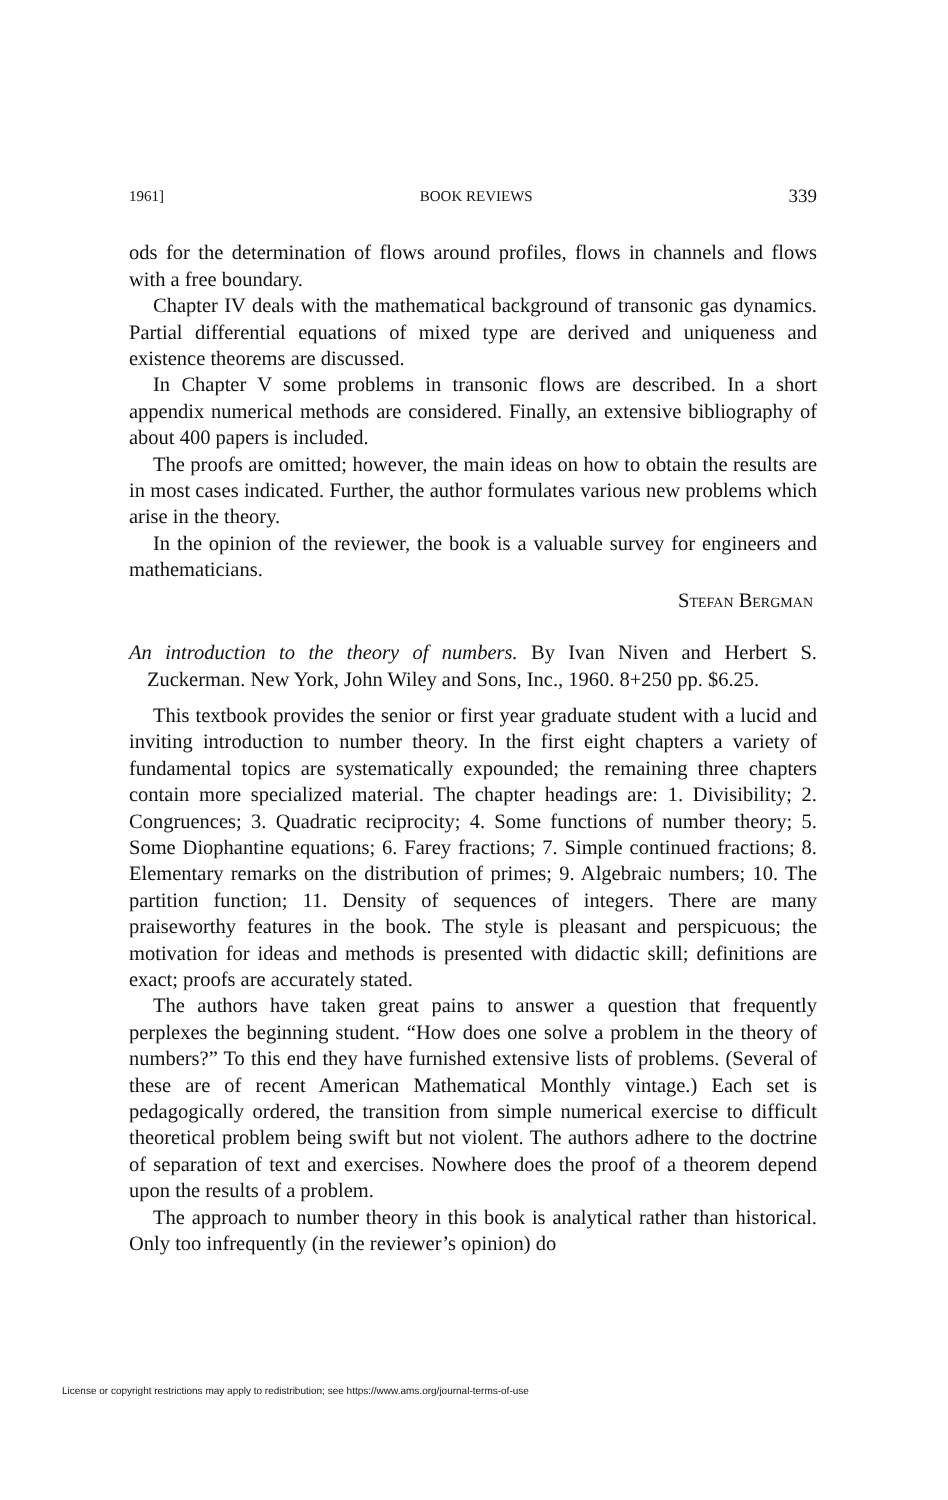1961] BOOK REVIEWS 339
ods for the determination of flows around profiles, flows in channels and flows with a free boundary.
Chapter IV deals with the mathematical background of transonic gas dynamics. Partial differential equations of mixed type are derived and uniqueness and existence theorems are discussed.
In Chapter V some problems in transonic flows are described. In a short appendix numerical methods are considered. Finally, an extensive bibliography of about 400 papers is included.
The proofs are omitted; however, the main ideas on how to obtain the results are in most cases indicated. Further, the author formulates various new problems which arise in the theory.
In the opinion of the reviewer, the book is a valuable survey for engineers and mathematicians.
Stefan Bergman
An introduction to the theory of numbers. By Ivan Niven and Herbert S. Zuckerman. New York, John Wiley and Sons, Inc., 1960. 8+250 pp. $6.25.
This textbook provides the senior or first year graduate student with a lucid and inviting introduction to number theory. In the first eight chapters a variety of fundamental topics are systematically expounded; the remaining three chapters contain more specialized material. The chapter headings are: 1. Divisibility; 2. Congruences; 3. Quadratic reciprocity; 4. Some functions of number theory; 5. Some Diophantine equations; 6. Farey fractions; 7. Simple continued fractions; 8. Elementary remarks on the distribution of primes; 9. Algebraic numbers; 10. The partition function; 11. Density of sequences of integers. There are many praiseworthy features in the book. The style is pleasant and perspicuous; the motivation for ideas and methods is presented with didactic skill; definitions are exact; proofs are accurately stated.
The authors have taken great pains to answer a question that frequently perplexes the beginning student. “How does one solve a problem in the theory of numbers?” To this end they have furnished extensive lists of problems. (Several of these are of recent American Mathematical Monthly vintage.) Each set is pedagogically ordered, the transition from simple numerical exercise to difficult theoretical problem being swift but not violent. The authors adhere to the doctrine of separation of text and exercises. Nowhere does the proof of a theorem depend upon the results of a problem.
The approach to number theory in this book is analytical rather than historical. Only too infrequently (in the reviewer’s opinion) do
License or copyright restrictions may apply to redistribution; see https://www.ams.org/journal-terms-of-use